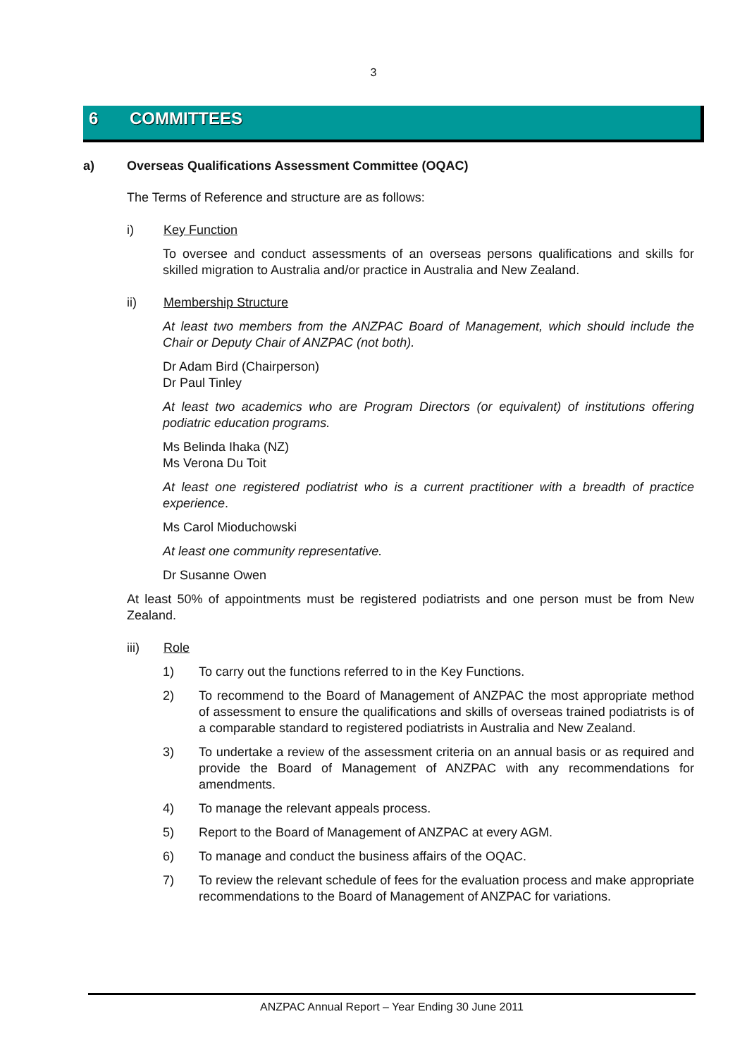3
6 COMMITTEES
a) Overseas Qualifications Assessment Committee (OQAC)
The Terms of Reference and structure are as follows:
i) Key Function
To oversee and conduct assessments of an overseas persons qualifications and skills for skilled migration to Australia and/or practice in Australia and New Zealand.
ii) Membership Structure
At least two members from the ANZPAC Board of Management, which should include the Chair or Deputy Chair of ANZPAC (not both).
Dr Adam Bird (Chairperson)
Dr Paul Tinley
At least two academics who are Program Directors (or equivalent) of institutions offering podiatric education programs.
Ms Belinda Ihaka (NZ)
Ms Verona Du Toit
At least one registered podiatrist who is a current practitioner with a breadth of practice experience.
Ms Carol Mioduchowski
At least one community representative.
Dr Susanne Owen
At least 50% of appointments must be registered podiatrists and one person must be from New Zealand.
iii) Role
1) To carry out the functions referred to in the Key Functions.
2) To recommend to the Board of Management of ANZPAC the most appropriate method of assessment to ensure the qualifications and skills of overseas trained podiatrists is of a comparable standard to registered podiatrists in Australia and New Zealand.
3) To undertake a review of the assessment criteria on an annual basis or as required and provide the Board of Management of ANZPAC with any recommendations for amendments.
4) To manage the relevant appeals process.
5) Report to the Board of Management of ANZPAC at every AGM.
6) To manage and conduct the business affairs of the OQAC.
7) To review the relevant schedule of fees for the evaluation process and make appropriate recommendations to the Board of Management of ANZPAC for variations.
ANZPAC Annual Report – Year Ending 30 June 2011